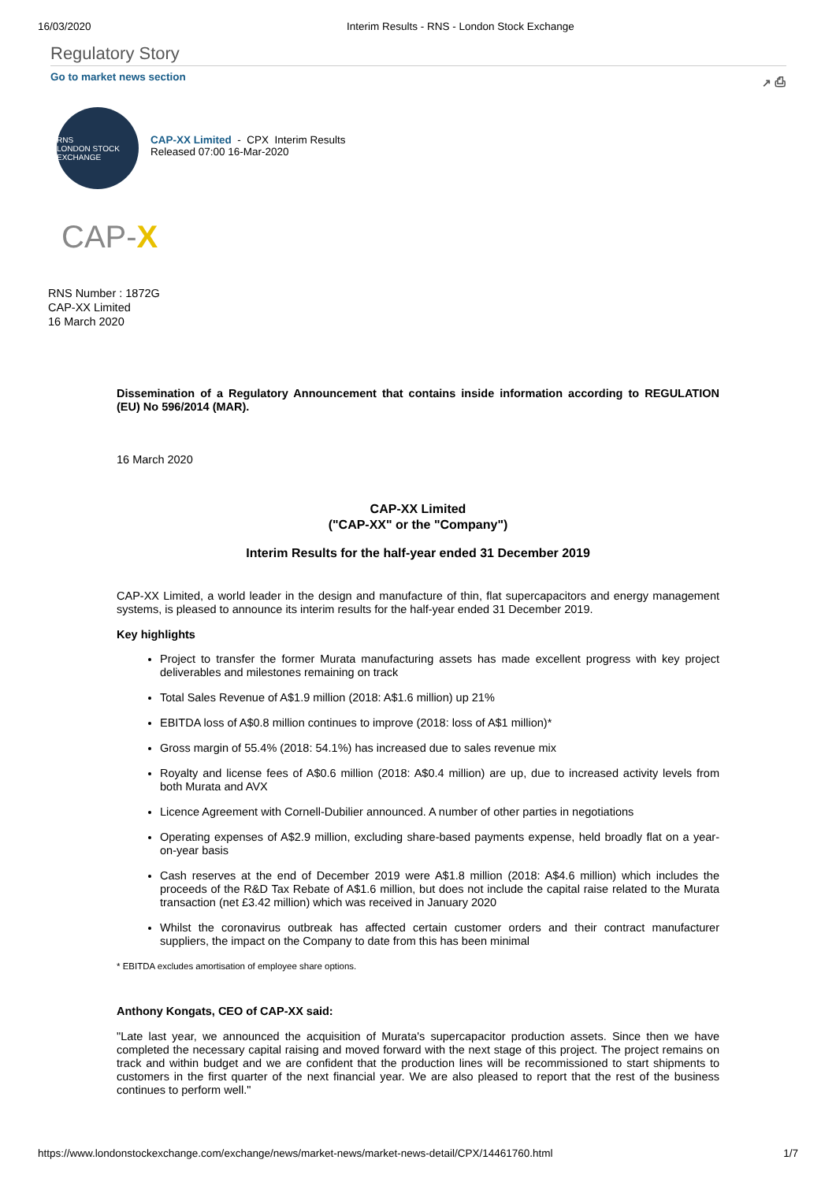16/03/2020 Interim Results - RNS - London Stock Exchange
Regulatory Story
Go to market news section ↗ ⎙
RNS
LONDON STOCK EXCHANGE
CAP-XX Limited - CPX Interim Results
Released 07:00 16-Mar-2020
CAP-X
RNS Number : 1872G
CAP-XX Limited
16 March 2020
Dissemination of a Regulatory Announcement that contains inside information according to REGULATION (EU) No 596/2014 (MAR).
16 March 2020
CAP-XX Limited
("CAP-XX" or the "Company")
Interim Results for the half-year ended 31 December 2019
CAP-XX Limited, a world leader in the design and manufacture of thin, flat supercapacitors and energy management systems, is pleased to announce its interim results for the half-year ended 31 December 2019.
Key highlights
Project to transfer the former Murata manufacturing assets has made excellent progress with key project deliverables and milestones remaining on track
Total Sales Revenue of A$1.9 million (2018: A$1.6 million) up 21%
EBITDA loss of A$0.8 million continues to improve (2018: loss of A$1 million)*
Gross margin of 55.4% (2018: 54.1%) has increased due to sales revenue mix
Royalty and license fees of A$0.6 million (2018: A$0.4 million) are up, due to increased activity levels from both Murata and AVX
Licence Agreement with Cornell-Dubilier announced. A number of other parties in negotiations
Operating expenses of A$2.9 million, excluding share-based payments expense, held broadly flat on a year-on-year basis
Cash reserves at the end of December 2019 were A$1.8 million (2018: A$4.6 million) which includes the proceeds of the R&D Tax Rebate of A$1.6 million, but does not include the capital raise related to the Murata transaction (net £3.42 million) which was received in January 2020
Whilst the coronavirus outbreak has affected certain customer orders and their contract manufacturer suppliers, the impact on the Company to date from this has been minimal
* EBITDA excludes amortisation of employee share options.
Anthony Kongats, CEO of CAP-XX said:
"Late last year, we announced the acquisition of Murata's supercapacitor production assets. Since then we have completed the necessary capital raising and moved forward with the next stage of this project. The project remains on track and within budget and we are confident that the production lines will be recommissioned to start shipments to customers in the first quarter of the next financial year. We are also pleased to report that the rest of the business continues to perform well."
https://www.londonstockexchange.com/exchange/news/market-news/market-news-detail/CPX/14461760.html 1/7